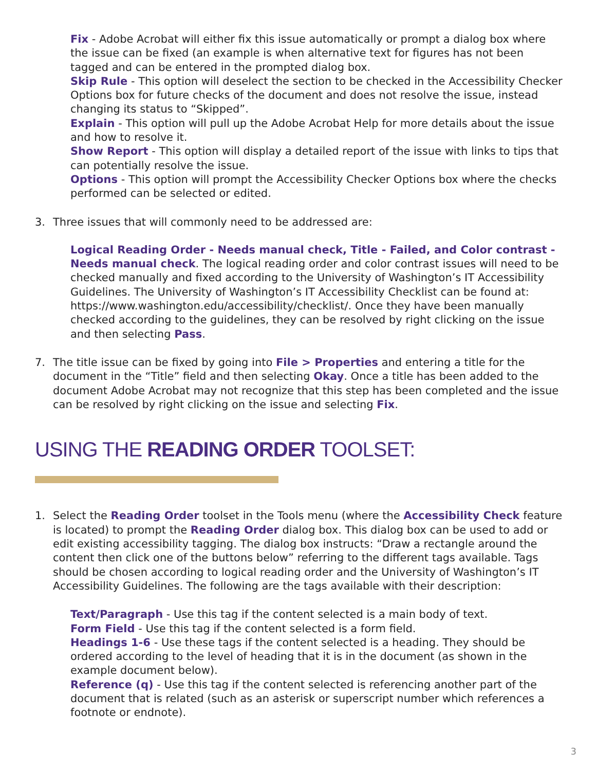Fix - Adobe Acrobat will either fix this issue automatically or prompt a dialog box where the issue can be fixed (an example is when alternative text for figures has not been tagged and can be entered in the prompted dialog box.
Skip Rule - This option will deselect the section to be checked in the Accessibility Checker Options box for future checks of the document and does not resolve the issue, instead changing its status to “Skipped”.
Explain - This option will pull up the Adobe Acrobat Help for more details about the issue and how to resolve it.
Show Report - This option will display a detailed report of the issue with links to tips that can potentially resolve the issue.
Options - This option will prompt the Accessibility Checker Options box where the checks performed can be selected or edited.
3. Three issues that will commonly need to be addressed are:
Logical Reading Order - Needs manual check, Title - Failed, and Color contrast - Needs manual check. The logical reading order and color contrast issues will need to be checked manually and fixed according to the University of Washington’s IT Accessibility Guidelines. The University of Washington’s IT Accessibility Checklist can be found at: https://www.washington.edu/accessibility/checklist/. Once they have been manually checked according to the guidelines, they can be resolved by right clicking on the issue and then selecting Pass.
7. The title issue can be fixed by going into File > Properties and entering a title for the document in the “Title” field and then selecting Okay. Once a title has been added to the document Adobe Acrobat may not recognize that this step has been completed and the issue can be resolved by right clicking on the issue and selecting Fix.
USING THE READING ORDER TOOLSET:
1. Select the Reading Order toolset in the Tools menu (where the Accessibility Check feature is located) to prompt the Reading Order dialog box. This dialog box can be used to add or edit existing accessibility tagging. The dialog box instructs: “Draw a rectangle around the content then click one of the buttons below” referring to the different tags available. Tags should be chosen according to logical reading order and the University of Washington’s IT Accessibility Guidelines. The following are the tags available with their description:
Text/Paragraph - Use this tag if the content selected is a main body of text.
Form Field - Use this tag if the content selected is a form field.
Headings 1-6 - Use these tags if the content selected is a heading. They should be ordered according to the level of heading that it is in the document (as shown in the example document below).
Reference (q) - Use this tag if the content selected is referencing another part of the document that is related (such as an asterisk or superscript number which references a footnote or endnote).
3